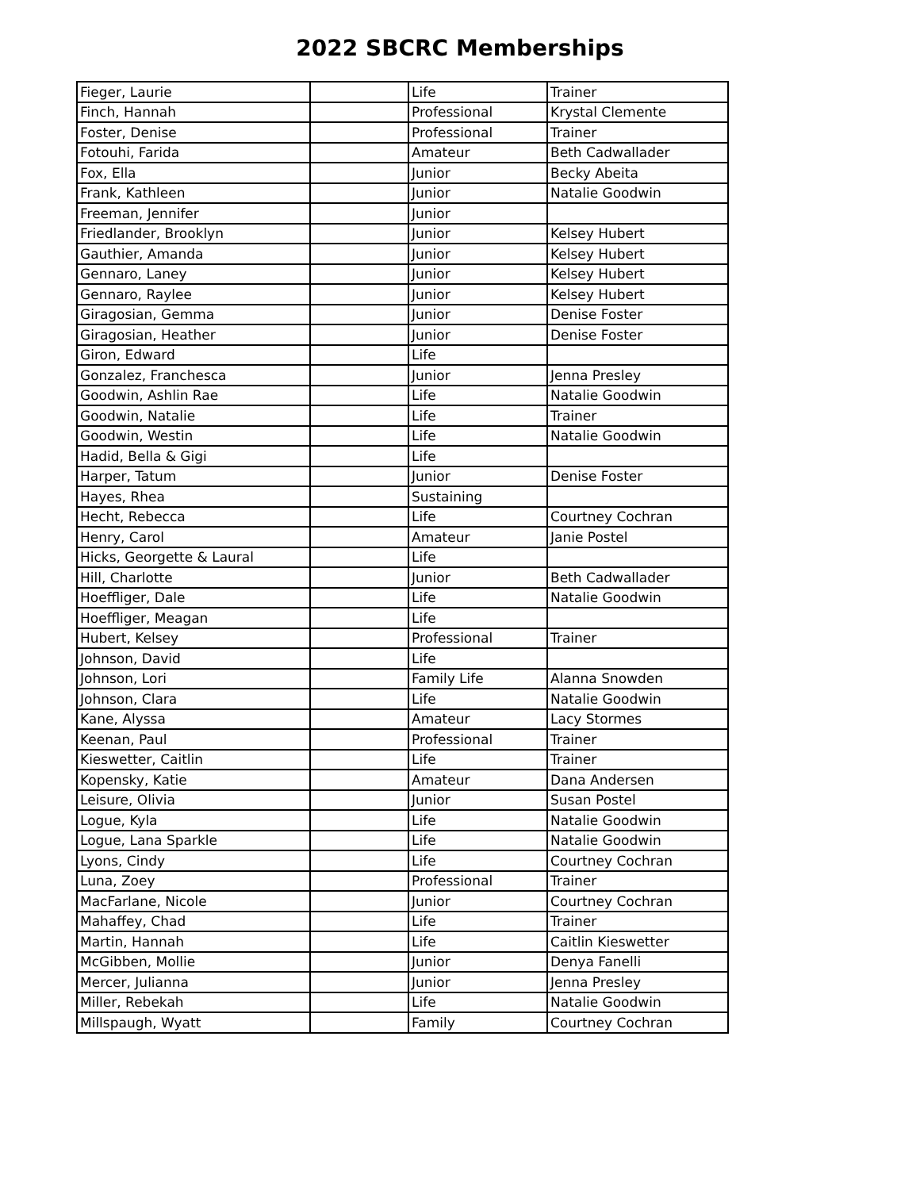2022 SBCRC Memberships
| Fieger, Laurie | | Life | Trainer |
| Finch, Hannah | | Professional | Krystal Clemente |
| Foster, Denise | | Professional | Trainer |
| Fotouhi, Farida | | Amateur | Beth Cadwallader |
| Fox, Ella | | Junior | Becky Abeita |
| Frank, Kathleen | | Junior | Natalie Goodwin |
| Freeman, Jennifer | | Junior | |
| Friedlander, Brooklyn | | Junior | Kelsey Hubert |
| Gauthier, Amanda | | Junior | Kelsey Hubert |
| Gennaro, Laney | | Junior | Kelsey Hubert |
| Gennaro, Raylee | | Junior | Kelsey Hubert |
| Giragosian, Gemma | | Junior | Denise Foster |
| Giragosian, Heather | | Junior | Denise Foster |
| Giron, Edward | | Life | |
| Gonzalez, Franchesca | | Junior | Jenna Presley |
| Goodwin, Ashlin Rae | | Life | Natalie Goodwin |
| Goodwin, Natalie | | Life | Trainer |
| Goodwin, Westin | | Life | Natalie Goodwin |
| Hadid, Bella & Gigi | | Life | |
| Harper, Tatum | | Junior | Denise Foster |
| Hayes, Rhea | | Sustaining | |
| Hecht, Rebecca | | Life | Courtney Cochran |
| Henry, Carol | | Amateur | Janie Postel |
| Hicks, Georgette & Laural | | Life | |
| Hill, Charlotte | | Junior | Beth Cadwallader |
| Hoeffliger, Dale | | Life | Natalie Goodwin |
| Hoeffliger, Meagan | | Life | |
| Hubert, Kelsey | | Professional | Trainer |
| Johnson, David | | Life | |
| Johnson, Lori | | Family Life | Alanna Snowden |
| Johnson, Clara | | Life | Natalie Goodwin |
| Kane, Alyssa | | Amateur | Lacy Stormes |
| Keenan, Paul | | Professional | Trainer |
| Kieswetter, Caitlin | | Life | Trainer |
| Kopensky, Katie | | Amateur | Dana Andersen |
| Leisure, Olivia | | Junior | Susan Postel |
| Logue, Kyla | | Life | Natalie Goodwin |
| Logue, Lana Sparkle | | Life | Natalie Goodwin |
| Lyons, Cindy | | Life | Courtney Cochran |
| Luna, Zoey | | Professional | Trainer |
| MacFarlane, Nicole | | Junior | Courtney Cochran |
| Mahaffey, Chad | | Life | Trainer |
| Martin, Hannah | | Life | Caitlin Kieswetter |
| McGibben, Mollie | | Junior | Denya Fanelli |
| Mercer, Julianna | | Junior | Jenna Presley |
| Miller, Rebekah | | Life | Natalie Goodwin |
| Millspaugh, Wyatt | | Family | Courtney Cochran |